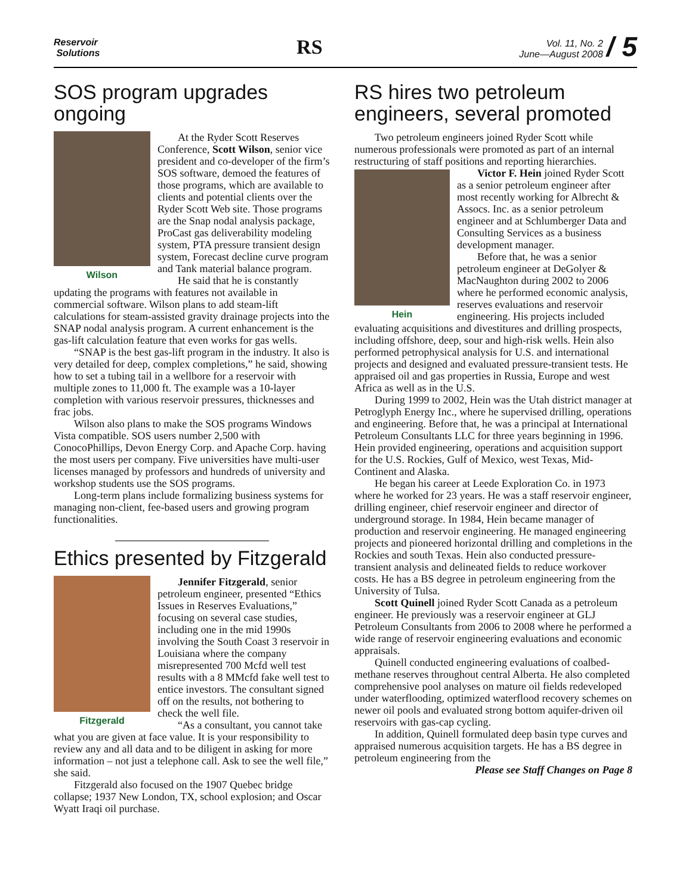Reservoir
Solutions
RS
Vol. 11, No. 2
June—August 2008 / 5
SOS program upgrades ongoing
Wilson
At the Ryder Scott Reserves Conference, Scott Wilson, senior vice president and co-developer of the firm’s SOS software, demoed the features of those programs, which are available to clients and potential clients over the Ryder Scott Web site. Those programs are the Snap nodal analysis package, ProCast gas deliverability modeling system, PTA pressure transient design system, Forecast decline curve program and Tank material balance program.
He said that he is constantly updating the programs with features not available in commercial software. Wilson plans to add steam-lift calculations for steam-assisted gravity drainage projects into the SNAP nodal analysis program. A current enhancement is the gas-lift calculation feature that even works for gas wells.
“SNAP is the best gas-lift program in the industry. It also is very detailed for deep, complex completions,” he said, showing how to set a tubing tail in a wellbore for a reservoir with multiple zones to 11,000 ft. The example was a 10-layer completion with various reservoir pressures, thicknesses and frac jobs.
Wilson also plans to make the SOS programs Windows Vista compatible. SOS users number 2,500 with ConocoPhillips, Devon Energy Corp. and Apache Corp. having the most users per company. Five universities have multi-user licenses managed by professors and hundreds of university and workshop students use the SOS programs.
Long-term plans include formalizing business systems for managing non-client, fee-based users and growing program functionalities.
Ethics presented by Fitzgerald
Fitzgerald
Jennifer Fitzgerald, senior petroleum engineer, presented “Ethics Issues in Reserves Evaluations,” focusing on several case studies, including one in the mid 1990s involving the South Coast 3 reservoir in Louisiana where the company misrepresented 700 Mcfd well test results with a 8 MMcfd fake well test to entice investors. The consultant signed off on the results, not bothering to check the well file.
“As a consultant, you cannot take what you are given at face value. It is your responsibility to review any and all data and to be diligent in asking for more information – not just a telephone call. Ask to see the well file,” she said.
Fitzgerald also focused on the 1907 Quebec bridge collapse; 1937 New London, TX, school explosion; and Oscar Wyatt Iraqi oil purchase.
RS hires two petroleum engineers, several promoted
Two petroleum engineers joined Ryder Scott while numerous professionals were promoted as part of an internal restructuring of staff positions and reporting hierarchies.
Hein
Victor F. Hein joined Ryder Scott as a senior petroleum engineer after most recently working for Albrecht & Assocs. Inc. as a senior petroleum engineer and at Schlumberger Data and Consulting Services as a business development manager.
Before that, he was a senior petroleum engineer at DeGolyer & MacNaughton during 2002 to 2006 where he performed economic analysis, reserves evaluations and reservoir engineering. His projects included evaluating acquisitions and divestitures and drilling prospects, including offshore, deep, sour and high-risk wells. Hein also performed petrophysical analysis for U.S. and international projects and designed and evaluated pressure-transient tests. He appraised oil and gas properties in Russia, Europe and west Africa as well as in the U.S.
During 1999 to 2002, Hein was the Utah district manager at Petroglyph Energy Inc., where he supervised drilling, operations and engineering. Before that, he was a principal at International Petroleum Consultants LLC for three years beginning in 1996. Hein provided engineering, operations and acquisition support for the U.S. Rockies, Gulf of Mexico, west Texas, Mid-Continent and Alaska.
He began his career at Leede Exploration Co. in 1973 where he worked for 23 years. He was a staff reservoir engineer, drilling engineer, chief reservoir engineer and director of underground storage. In 1984, Hein became manager of production and reservoir engineering. He managed engineering projects and pioneered horizontal drilling and completions in the Rockies and south Texas. Hein also conducted pressure-transient analysis and delineated fields to reduce workover costs. He has a BS degree in petroleum engineering from the University of Tulsa.
Scott Quinell joined Ryder Scott Canada as a petroleum engineer. He previously was a reservoir engineer at GLJ Petroleum Consultants from 2006 to 2008 where he performed a wide range of reservoir engineering evaluations and economic appraisals.
Quinell conducted engineering evaluations of coalbed-methane reserves throughout central Alberta. He also completed comprehensive pool analyses on mature oil fields redeveloped under waterflooding, optimized waterflood recovery schemes on newer oil pools and evaluated strong bottom aquifer-driven oil reservoirs with gas-cap cycling.
In addition, Quinell formulated deep basin type curves and appraised numerous acquisition targets. He has a BS degree in petroleum engineering from the
Please see Staff Changes on Page 8